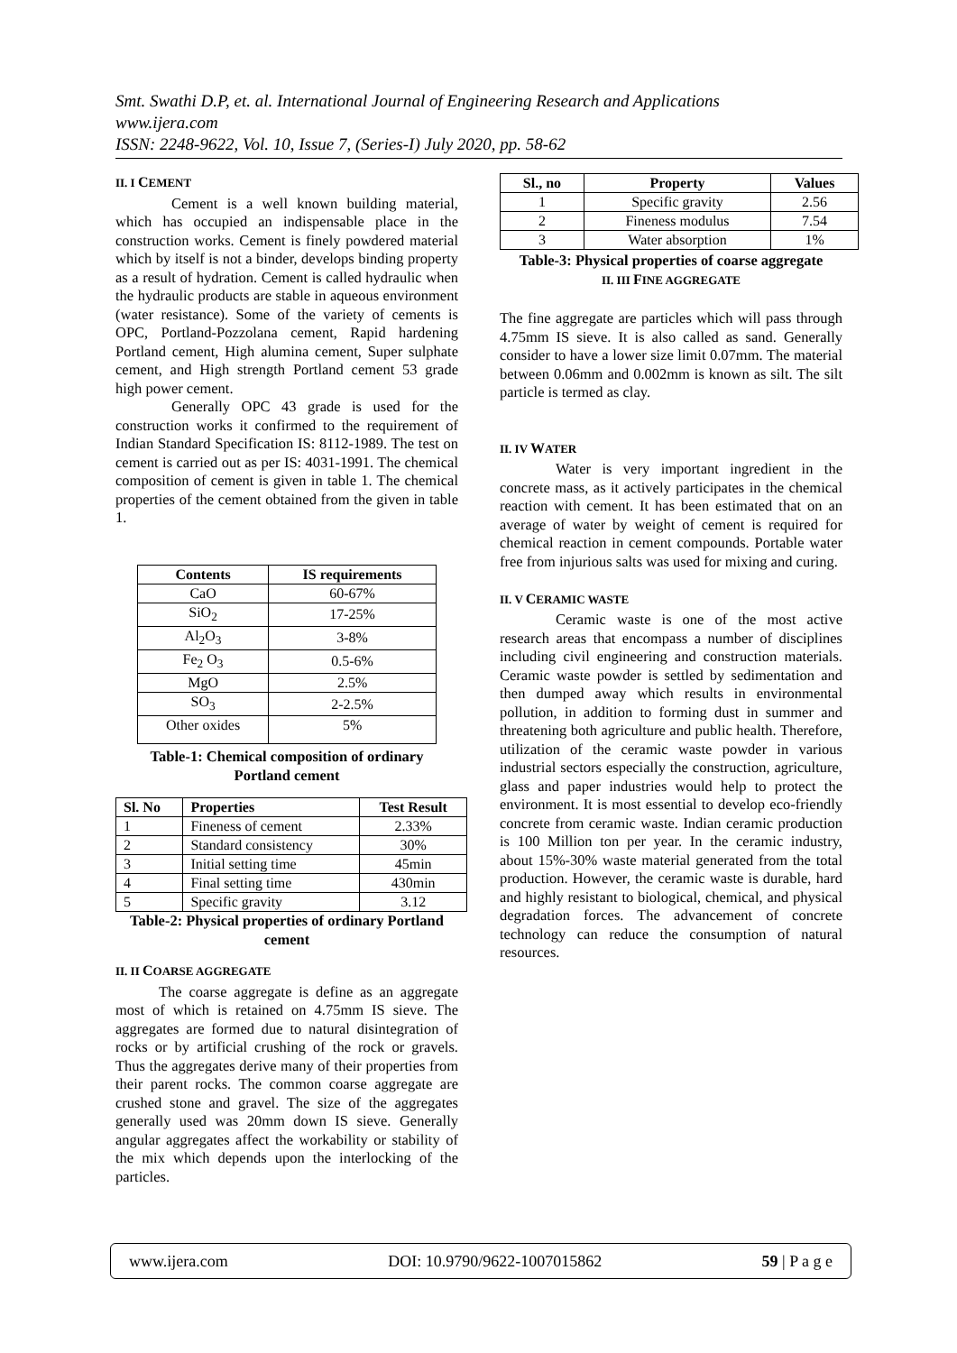Smt. Swathi D.P, et. al. International Journal of Engineering Research and Applications
www.ijera.com
ISSN: 2248-9622, Vol. 10, Issue 7, (Series-I) July 2020, pp. 58-62
II. I CEMENT
Cement is a well known building material, which has occupied an indispensable place in the construction works. Cement is finely powdered material which by itself is not a binder, develops binding property as a result of hydration. Cement is called hydraulic when the hydraulic products are stable in aqueous environment (water resistance). Some of the variety of cements is OPC, Portland-Pozzolana cement, Rapid hardening Portland cement, High alumina cement, Super sulphate cement, and High strength Portland cement 53 grade high power cement.
Generally OPC 43 grade is used for the construction works it confirmed to the requirement of Indian Standard Specification IS: 8112-1989. The test on cement is carried out as per IS: 4031-1991. The chemical composition of cement is given in table 1. The chemical properties of the cement obtained from the given in table 1.
| Contents | IS requirements |
| --- | --- |
| CaO | 60-67% |
| SiO<sub>2</sub> | 17-25% |
| Al<sub>2</sub>O<sub>3</sub> | 3-8% |
| Fe<sub>2</sub> O<sub>3</sub> | 0.5-6% |
| MgO | 2.5% |
| SO<sub>3</sub> | 2-2.5% |
| Other oxides | 5% |
Table-1: Chemical composition of ordinary
Portland cement
| Sl. No | Properties | Test Result |
| --- | --- | --- |
| 1 | Fineness of cement | 2.33% |
| 2 | Standard consistency | 30% |
| 3 | Initial setting time | 45min |
| 4 | Final setting time | 430min |
| 5 | Specific gravity | 3.12 |
Table-2: Physical properties of ordinary Portland cement
II. II COARSE AGGREGATE
The coarse aggregate is define as an aggregate most of which is retained on 4.75mm IS sieve. The aggregates are formed due to natural disintegration of rocks or by artificial crushing of the rock or gravels. Thus the aggregates derive many of their properties from their parent rocks. The common coarse aggregate are crushed stone and gravel. The size of the aggregates generally used was 20mm down IS sieve. Generally angular aggregates affect the workability or stability of the mix which depends upon the interlocking of the particles.
| Sl., no | Property | Values |
| --- | --- | --- |
| 1 | Specific gravity | 2.56 |
| 2 | Fineness modulus | 7.54 |
| 3 | Water absorption | 1% |
Table-3: Physical properties of coarse aggregate
II. III FINE AGGREGATE
The fine aggregate are particles which will pass through 4.75mm IS sieve. It is also called as sand. Generally consider to have a lower size limit 0.07mm. The material between 0.06mm and 0.002mm is known as silt. The silt particle is termed as clay.
II. IV WATER
Water is very important ingredient in the concrete mass, as it actively participates in the chemical reaction with cement. It has been estimated that on an average of water by weight of cement is required for chemical reaction in cement compounds. Portable water free from injurious salts was used for mixing and curing.
II. V CERAMIC WASTE
Ceramic waste is one of the most active research areas that encompass a number of disciplines including civil engineering and construction materials. Ceramic waste powder is settled by sedimentation and then dumped away which results in environmental pollution, in addition to forming dust in summer and threatening both agriculture and public health. Therefore, utilization of the ceramic waste powder in various industrial sectors especially the construction, agriculture, glass and paper industries would help to protect the environment. It is most essential to develop eco-friendly concrete from ceramic waste. Indian ceramic production is 100 Million ton per year. In the ceramic industry, about 15%-30% waste material generated from the total production. However, the ceramic waste is durable, hard and highly resistant to biological, chemical, and physical degradation forces. The advancement of concrete technology can reduce the consumption of natural resources.
www.ijera.com DOI: 10.9790/9622-1007015862 59 | P a g e